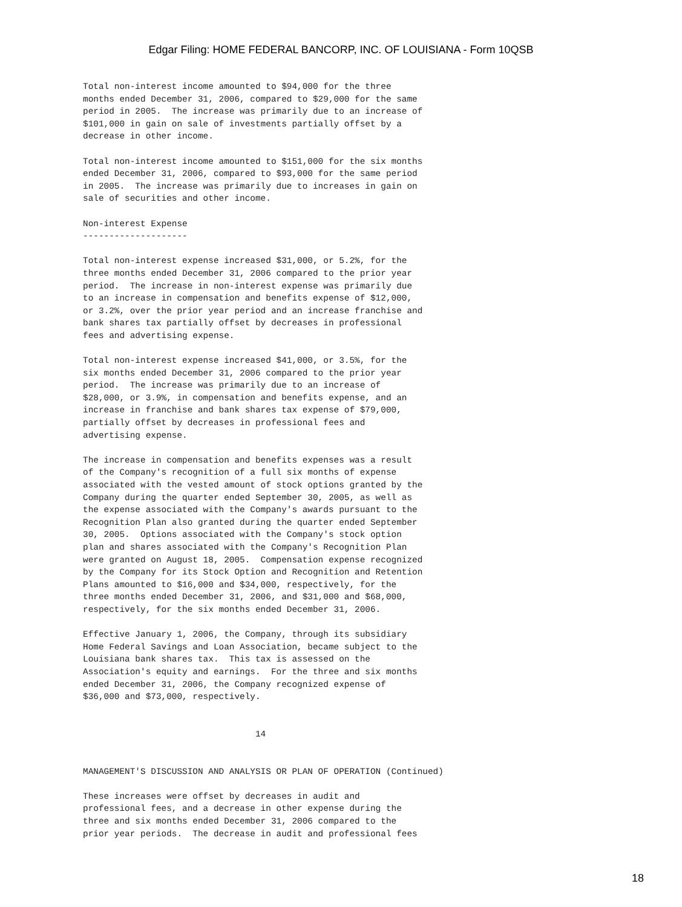Edgar Filing: HOME FEDERAL BANCORP, INC. OF LOUISIANA - Form 10QSB
Total non-interest income amounted to $94,000 for the three
months ended December 31, 2006, compared to $29,000 for the same
period in 2005.  The increase was primarily due to an increase of
$101,000 in gain on sale of investments partially offset by a
decrease in other income.

Total non-interest income amounted to $151,000 for the six months
ended December 31, 2006, compared to $93,000 for the same period
in 2005.  The increase was primarily due to increases in gain on
sale of securities and other income.

Non-interest Expense
--------------------

Total non-interest expense increased $31,000, or 5.2%, for the
three months ended December 31, 2006 compared to the prior year
period.  The increase in non-interest expense was primarily due
to an increase in compensation and benefits expense of $12,000,
or 3.2%, over the prior year period and an increase franchise and
bank shares tax partially offset by decreases in professional
fees and advertising expense.

Total non-interest expense increased $41,000, or 3.5%, for the
six months ended December 31, 2006 compared to the prior year
period.  The increase was primarily due to an increase of
$28,000, or 3.9%, in compensation and benefits expense, and an
increase in franchise and bank shares tax expense of $79,000,
partially offset by decreases in professional fees and
advertising expense.

The increase in compensation and benefits expenses was a result
of the Company's recognition of a full six months of expense
associated with the vested amount of stock options granted by the
Company during the quarter ended September 30, 2005, as well as
the expense associated with the Company's awards pursuant to the
Recognition Plan also granted during the quarter ended September
30, 2005.  Options associated with the Company's stock option
plan and shares associated with the Company's Recognition Plan
were granted on August 18, 2005.  Compensation expense recognized
by the Company for its Stock Option and Recognition and Retention
Plans amounted to $16,000 and $34,000, respectively, for the
three months ended December 31, 2006, and $31,000 and $68,000,
respectively, for the six months ended December 31, 2006.

Effective January 1, 2006, the Company, through its subsidiary
Home Federal Savings and Loan Association, became subject to the
Louisiana bank shares tax.  This tax is assessed on the
Association's equity and earnings.  For the three and six months
ended December 31, 2006, the Company recognized expense of
$36,000 and $73,000, respectively.


                                 14


MANAGEMENT'S DISCUSSION AND ANALYSIS OR PLAN OF OPERATION (Continued)

These increases were offset by decreases in audit and
professional fees, and a decrease in other expense during the
three and six months ended December 31, 2006 compared to the
prior year periods.  The decrease in audit and professional fees
18